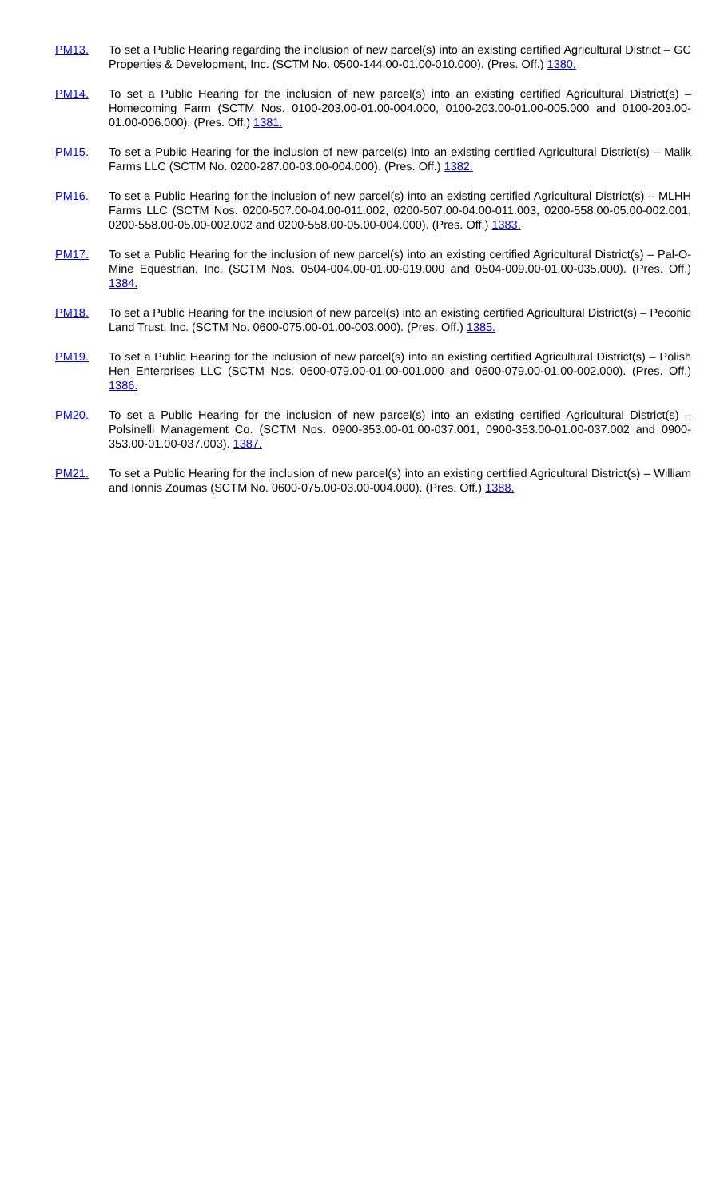PM13. To set a Public Hearing regarding the inclusion of new parcel(s) into an existing certified Agricultural District – GC Properties & Development, Inc. (SCTM No. 0500-144.00-01.00-010.000). (Pres. Off.) 1380.
PM14. To set a Public Hearing for the inclusion of new parcel(s) into an existing certified Agricultural District(s) – Homecoming Farm (SCTM Nos. 0100-203.00-01.00-004.000, 0100-203.00-01.00-005.000 and 0100-203.00-01.00-006.000). (Pres. Off.) 1381.
PM15. To set a Public Hearing for the inclusion of new parcel(s) into an existing certified Agricultural District(s) – Malik Farms LLC (SCTM No. 0200-287.00-03.00-004.000). (Pres. Off.) 1382.
PM16. To set a Public Hearing for the inclusion of new parcel(s) into an existing certified Agricultural District(s) – MLHH Farms LLC (SCTM Nos. 0200-507.00-04.00-011.002, 0200-507.00-04.00-011.003, 0200-558.00-05.00-002.001, 0200-558.00-05.00-002.002 and 0200-558.00-05.00-004.000). (Pres. Off.) 1383.
PM17. To set a Public Hearing for the inclusion of new parcel(s) into an existing certified Agricultural District(s) – Pal-O-Mine Equestrian, Inc. (SCTM Nos. 0504-004.00-01.00-019.000 and 0504-009.00-01.00-035.000). (Pres. Off.) 1384.
PM18. To set a Public Hearing for the inclusion of new parcel(s) into an existing certified Agricultural District(s) – Peconic Land Trust, Inc. (SCTM No. 0600-075.00-01.00-003.000). (Pres. Off.) 1385.
PM19. To set a Public Hearing for the inclusion of new parcel(s) into an existing certified Agricultural District(s) – Polish Hen Enterprises LLC (SCTM Nos. 0600-079.00-01.00-001.000 and 0600-079.00-01.00-002.000). (Pres. Off.) 1386.
PM20. To set a Public Hearing for the inclusion of new parcel(s) into an existing certified Agricultural District(s) – Polsinelli Management Co. (SCTM Nos. 0900-353.00-01.00-037.001, 0900-353.00-01.00-037.002 and 0900-353.00-01.00-037.003). 1387.
PM21. To set a Public Hearing for the inclusion of new parcel(s) into an existing certified Agricultural District(s) – William and Ionnis Zoumas (SCTM No. 0600-075.00-03.00-004.000). (Pres. Off.) 1388.